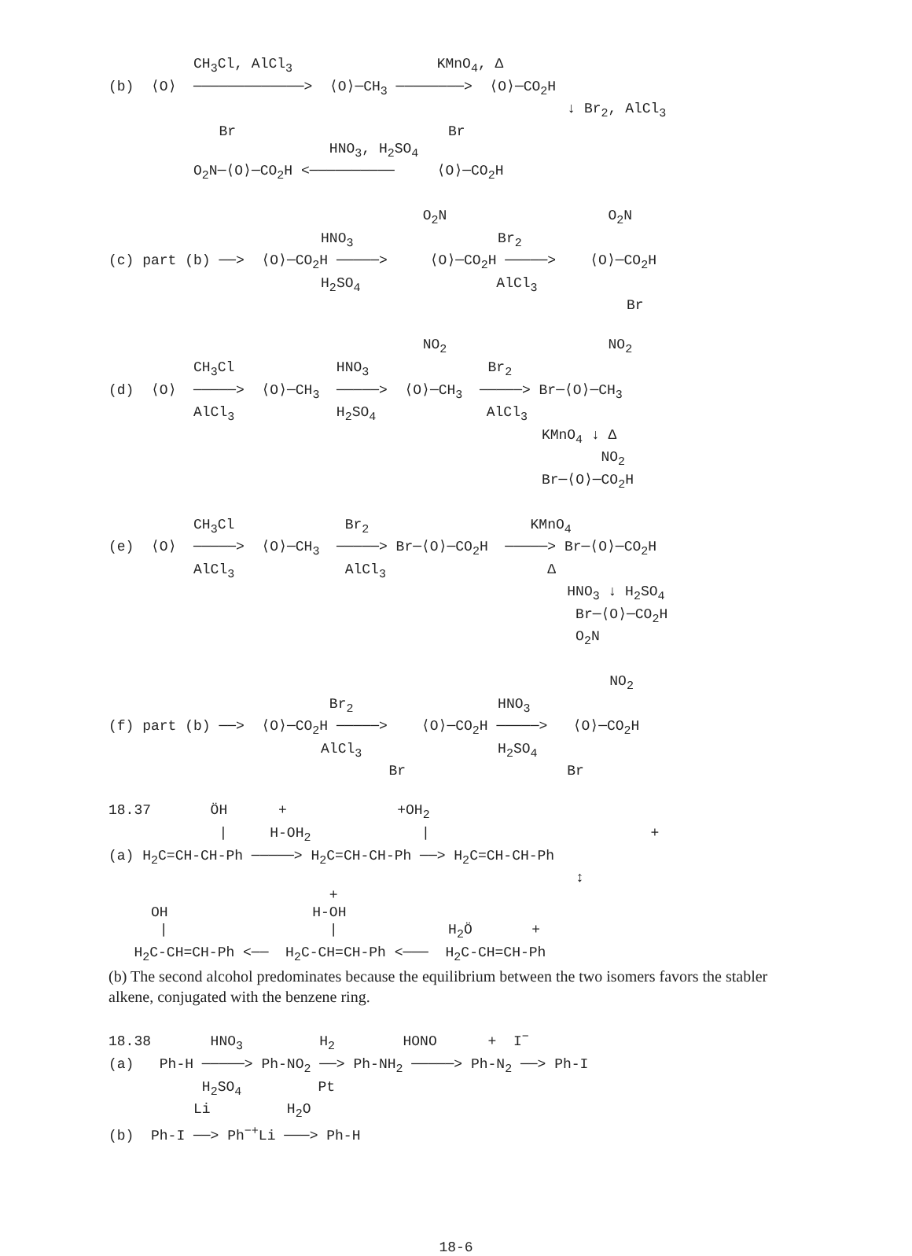CH<sub>3</sub>Cl, AlCl<sub>3</sub> KMnO<sub>4</sub>, Δ
(b) ⟨O⟩ ─────────────> ⟨O⟩─CH<sub>3</sub> ────────> ⟨O⟩─CO<sub>2</sub>H
↓ Br<sub>2</sub>, AlCl<sub>3</sub>
Br Br
HNO<sub>3</sub>, H<sub>2</sub>SO<sub>4</sub>
O<sub>2</sub>N─⟨O⟩─CO<sub>2</sub>H <────────── ⟨O⟩─CO<sub>2</sub>H
O<sub>2</sub>N O<sub>2</sub>N
HNO<sub>3</sub> Br<sub>2</sub>
(c) part (b) ──> ⟨O⟩─CO<sub>2</sub>H ─────> ⟨O⟩─CO<sub>2</sub>H ─────> ⟨O⟩─CO<sub>2</sub>H
H<sub>2</sub>SO<sub>4</sub> AlCl<sub>3</sub>
Br
NO<sub>2</sub> NO<sub>2</sub>
CH<sub>3</sub>Cl HNO<sub>3</sub> Br<sub>2</sub>
(d) ⟨O⟩ ─────> ⟨O⟩─CH<sub>3</sub> ─────> ⟨O⟩─CH<sub>3</sub> ─────> Br─⟨O⟩─CH<sub>3</sub>
AlCl<sub>3</sub> H<sub>2</sub>SO<sub>4</sub> AlCl<sub>3</sub>
KMnO<sub>4</sub> ↓ Δ
NO<sub>2</sub>
Br─⟨O⟩─CO<sub>2</sub>H
CH<sub>3</sub>Cl Br<sub>2</sub> KMnO<sub>4</sub>
(e) ⟨O⟩ ─────> ⟨O⟩─CH<sub>3</sub> ─────> Br─⟨O⟩─CO<sub>2</sub>H ─────> Br─⟨O⟩─CO<sub>2</sub>H
AlCl<sub>3</sub> AlCl<sub>3</sub> Δ
HNO<sub>3</sub> ↓ H<sub>2</sub>SO<sub>4</sub>
Br─⟨O⟩─CO<sub>2</sub>H
O<sub>2</sub>N
NO<sub>2</sub>
Br<sub>2</sub> HNO<sub>3</sub>
(f) part (b) ──> ⟨O⟩─CO<sub>2</sub>H ─────> ⟨O⟩─CO<sub>2</sub>H ─────> ⟨O⟩─CO<sub>2</sub>H
AlCl<sub>3</sub> H<sub>2</sub>SO<sub>4</sub>
Br Br
18.37 ÖH + +OH<sub>2</sub>
| H-OH<sub>2</sub> | +
(a) H<sub>2</sub>C=CH-CH-Ph ─────> H<sub>2</sub>C=CH-CH-Ph ──> H<sub>2</sub>C=CH-CH-Ph
↕
+
OH H-OH
| | H<sub>2</sub>Ö +
H<sub>2</sub>C-CH=CH-Ph <── H<sub>2</sub>C-CH=CH-Ph <─── H<sub>2</sub>C-CH=CH-Ph
(b) The second alcohol predominates because the equilibrium between the two isomers favors the stabler alkene, conjugated with the benzene ring.
18.38 HNO<sub>3</sub> H<sub>2</sub> HONO + I<sup>−</sup>
(a) Ph-H ─────> Ph-NO<sub>2</sub> ──> Ph-NH<sub>2</sub> ─────> Ph-N<sub>2</sub> ──> Ph-I
H<sub>2</sub>SO<sub>4</sub> Pt
Li H<sub>2</sub>O
(b) Ph-I ──> Ph<sup>−+</sup>Li ───> Ph-H
18-6